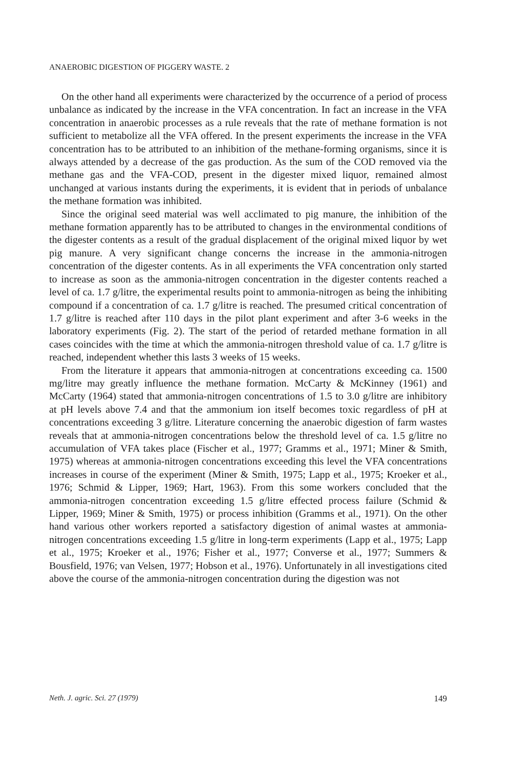ANAEROBIC DIGESTION OF PIGGERY WASTE. 2
On the other hand all experiments were characterized by the occurrence of a period of process unbalance as indicated by the increase in the VFA concentration. In fact an increase in the VFA concentration in anaerobic processes as a rule reveals that the rate of methane formation is not sufficient to metabolize all the VFA offered. In the present experiments the increase in the VFA concentration has to be attributed to an inhibition of the methane-forming organisms, since it is always attended by a decrease of the gas production. As the sum of the COD removed via the methane gas and the VFA-COD, present in the digester mixed liquor, remained almost unchanged at various instants during the experiments, it is evident that in periods of unbalance the methane formation was inhibited.
Since the original seed material was well acclimated to pig manure, the inhibition of the methane formation apparently has to be attributed to changes in the environmental conditions of the digester contents as a result of the gradual displacement of the original mixed liquor by wet pig manure. A very significant change concerns the increase in the ammonia-nitrogen concentration of the digester contents. As in all experiments the VFA concentration only started to increase as soon as the ammonia-nitrogen concentration in the digester contents reached a level of ca. 1.7 g/litre, the experimental results point to ammonia-nitrogen as being the inhibiting compound if a concentration of ca. 1.7 g/litre is reached. The presumed critical concentration of 1.7 g/litre is reached after 110 days in the pilot plant experiment and after 3-6 weeks in the laboratory experiments (Fig. 2). The start of the period of retarded methane formation in all cases coincides with the time at which the ammonia-nitrogen threshold value of ca. 1.7 g/litre is reached, independent whether this lasts 3 weeks of 15 weeks.
From the literature it appears that ammonia-nitrogen at concentrations exceeding ca. 1500 mg/litre may greatly influence the methane formation. McCarty & McKinney (1961) and McCarty (1964) stated that ammonia-nitrogen concentrations of 1.5 to 3.0 g/litre are inhibitory at pH levels above 7.4 and that the ammonium ion itself becomes toxic regardless of pH at concentrations exceeding 3 g/litre. Literature concerning the anaerobic digestion of farm wastes reveals that at ammonia-nitrogen concentrations below the threshold level of ca. 1.5 g/litre no accumulation of VFA takes place (Fischer et al., 1977; Gramms et al., 1971; Miner & Smith, 1975) whereas at ammonia-nitrogen concentrations exceeding this level the VFA concentrations increases in course of the experiment (Miner & Smith, 1975; Lapp et al., 1975; Kroeker et al., 1976; Schmid & Lipper, 1969; Hart, 1963). From this some workers concluded that the ammonia-nitrogen concentration exceeding 1.5 g/litre effected process failure (Schmid & Lipper, 1969; Miner & Smith, 1975) or process inhibition (Gramms et al., 1971). On the other hand various other workers reported a satisfactory digestion of animal wastes at ammonia-nitrogen concentrations exceeding 1.5 g/litre in long-term experiments (Lapp et al., 1975; Lapp et al., 1975; Kroeker et al., 1976; Fisher et al., 1977; Converse et al., 1977; Summers & Bousfield, 1976; van Velsen, 1977; Hobson et al., 1976). Unfortunately in all investigations cited above the course of the ammonia-nitrogen concentration during the digestion was not
Neth. J. agric. Sci. 27 (1979) 149